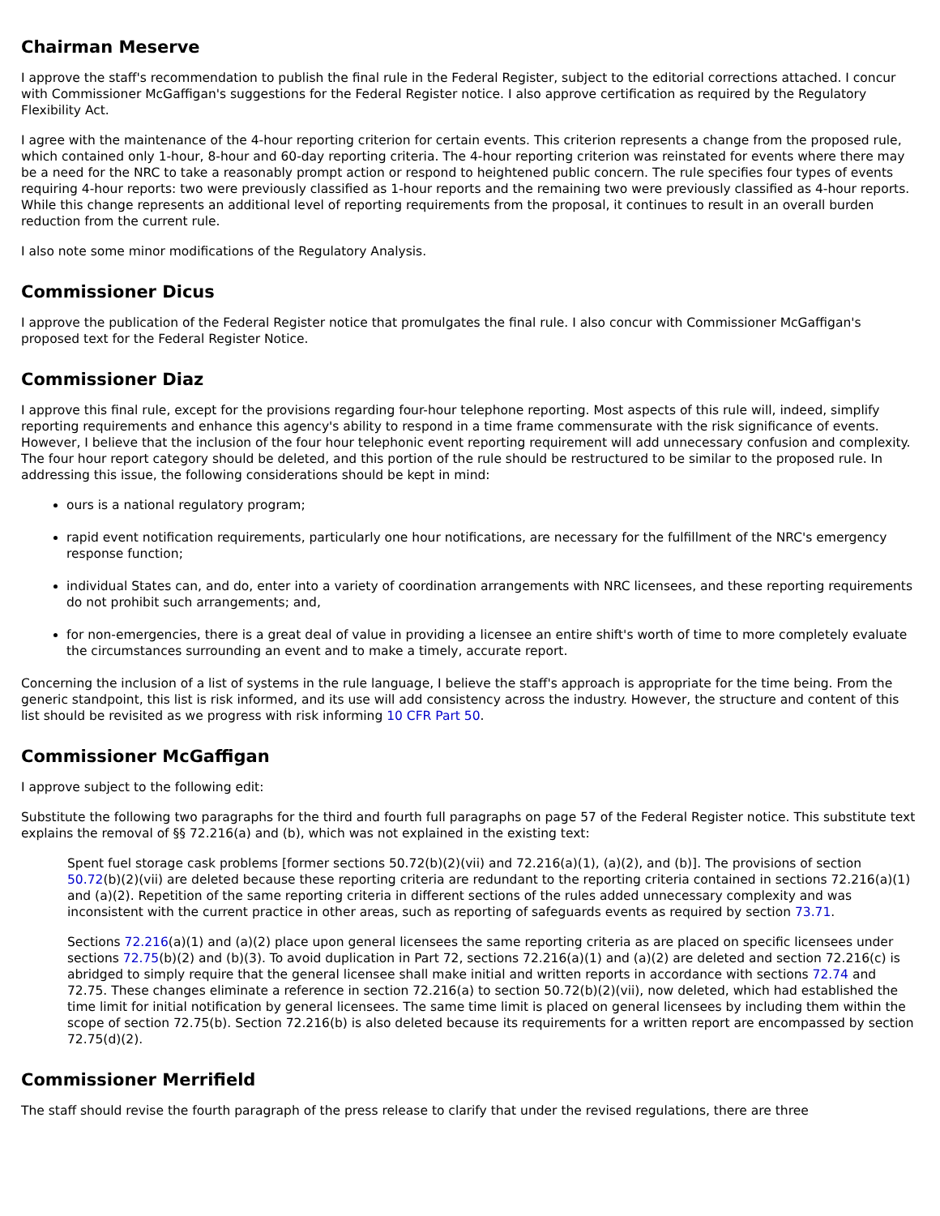Chairman Meserve
I approve the staff's recommendation to publish the final rule in the Federal Register, subject to the editorial corrections attached. I concur with Commissioner McGaffigan's suggestions for the Federal Register notice. I also approve certification as required by the Regulatory Flexibility Act.
I agree with the maintenance of the 4-hour reporting criterion for certain events. This criterion represents a change from the proposed rule, which contained only 1-hour, 8-hour and 60-day reporting criteria. The 4-hour reporting criterion was reinstated for events where there may be a need for the NRC to take a reasonably prompt action or respond to heightened public concern. The rule specifies four types of events requiring 4-hour reports: two were previously classified as 1-hour reports and the remaining two were previously classified as 4-hour reports. While this change represents an additional level of reporting requirements from the proposal, it continues to result in an overall burden reduction from the current rule.
I also note some minor modifications of the Regulatory Analysis.
Commissioner Dicus
I approve the publication of the Federal Register notice that promulgates the final rule. I also concur with Commissioner McGaffigan's proposed text for the Federal Register Notice.
Commissioner Diaz
I approve this final rule, except for the provisions regarding four-hour telephone reporting. Most aspects of this rule will, indeed, simplify reporting requirements and enhance this agency's ability to respond in a time frame commensurate with the risk significance of events. However, I believe that the inclusion of the four hour telephonic event reporting requirement will add unnecessary confusion and complexity. The four hour report category should be deleted, and this portion of the rule should be restructured to be similar to the proposed rule. In addressing this issue, the following considerations should be kept in mind:
ours is a national regulatory program;
rapid event notification requirements, particularly one hour notifications, are necessary for the fulfillment of the NRC's emergency response function;
individual States can, and do, enter into a variety of coordination arrangements with NRC licensees, and these reporting requirements do not prohibit such arrangements; and,
for non-emergencies, there is a great deal of value in providing a licensee an entire shift's worth of time to more completely evaluate the circumstances surrounding an event and to make a timely, accurate report.
Concerning the inclusion of a list of systems in the rule language, I believe the staff's approach is appropriate for the time being. From the generic standpoint, this list is risk informed, and its use will add consistency across the industry. However, the structure and content of this list should be revisited as we progress with risk informing 10 CFR Part 50.
Commissioner McGaffigan
I approve subject to the following edit:
Substitute the following two paragraphs for the third and fourth full paragraphs on page 57 of the Federal Register notice. This substitute text explains the removal of §§ 72.216(a) and (b), which was not explained in the existing text:
Spent fuel storage cask problems [former sections 50.72(b)(2)(vii) and 72.216(a)(1), (a)(2), and (b)]. The provisions of section 50.72(b)(2)(vii) are deleted because these reporting criteria are redundant to the reporting criteria contained in sections 72.216(a)(1) and (a)(2). Repetition of the same reporting criteria in different sections of the rules added unnecessary complexity and was inconsistent with the current practice in other areas, such as reporting of safeguards events as required by section 73.71.
Sections 72.216(a)(1) and (a)(2) place upon general licensees the same reporting criteria as are placed on specific licensees under sections 72.75(b)(2) and (b)(3). To avoid duplication in Part 72, sections 72.216(a)(1) and (a)(2) are deleted and section 72.216(c) is abridged to simply require that the general licensee shall make initial and written reports in accordance with sections 72.74 and 72.75. These changes eliminate a reference in section 72.216(a) to section 50.72(b)(2)(vii), now deleted, which had established the time limit for initial notification by general licensees. The same time limit is placed on general licensees by including them within the scope of section 72.75(b). Section 72.216(b) is also deleted because its requirements for a written report are encompassed by section 72.75(d)(2).
Commissioner Merrifield
The staff should revise the fourth paragraph of the press release to clarify that under the revised regulations, there are three